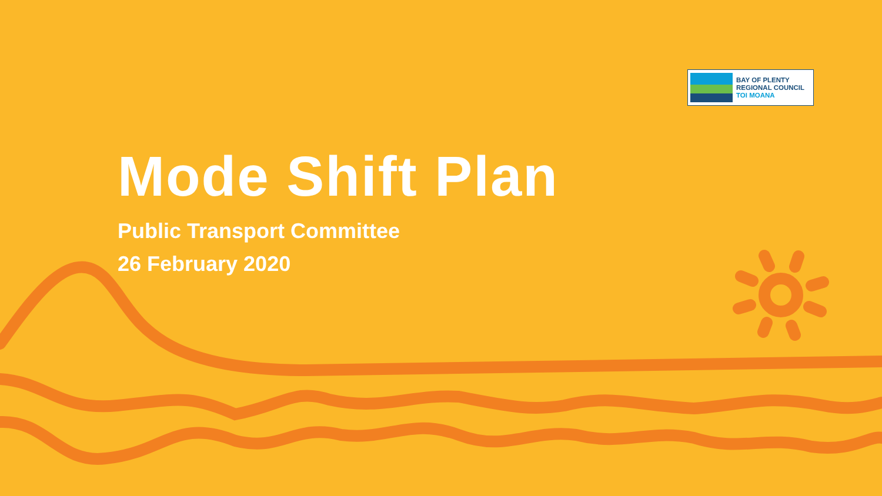BAY OF PLENTY
REGIONAL COUNCIL
TOI MOANA
Mode Shift Plan
Public Transport Committee
26 February 2020